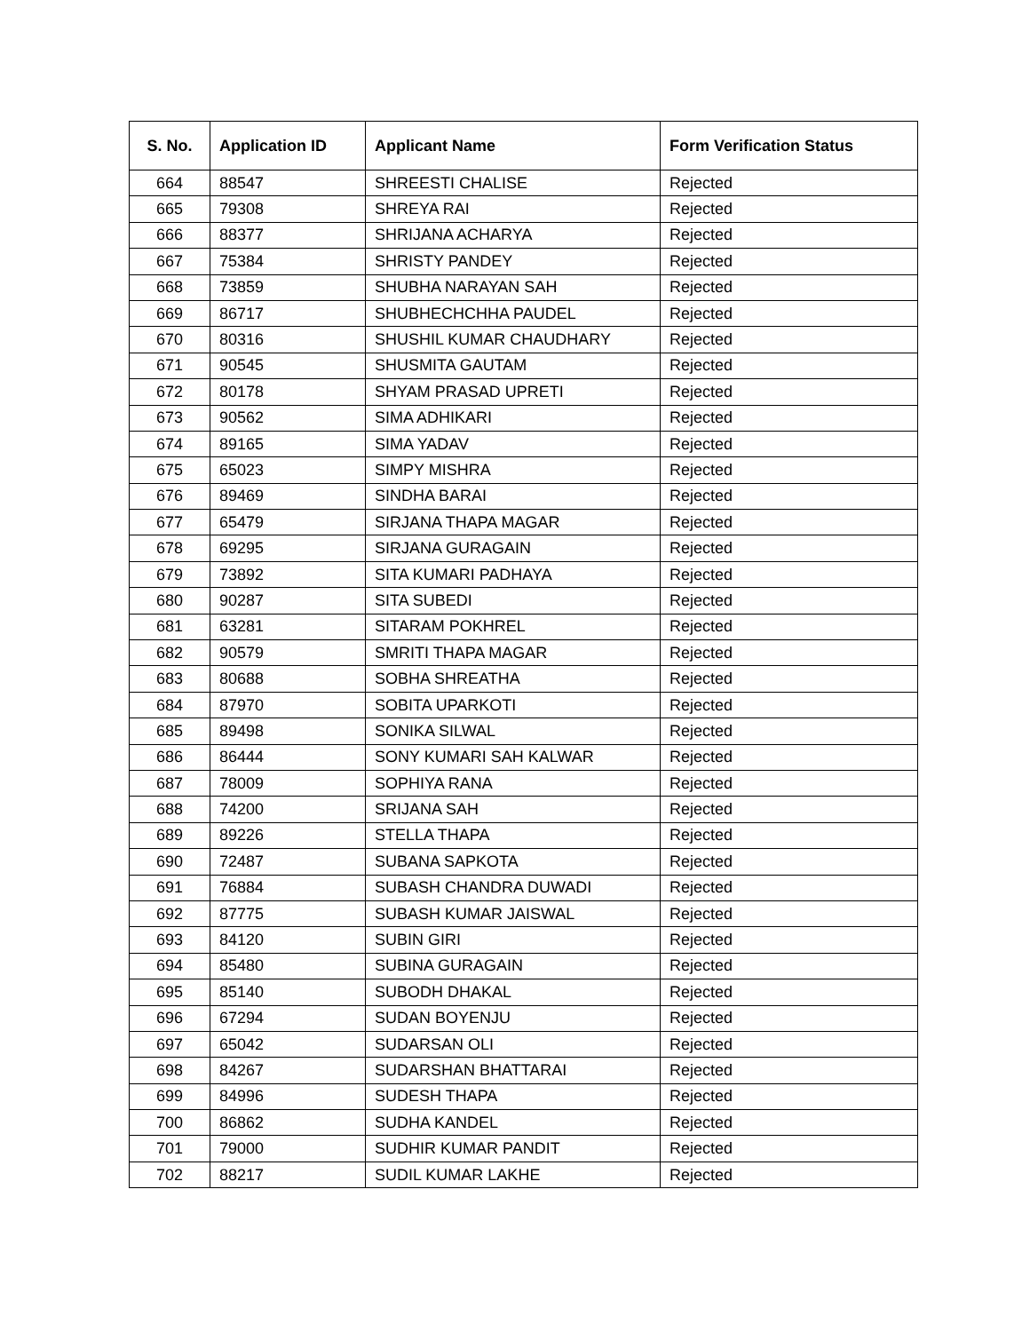| S. No. | Application ID | Applicant Name | Form Verification Status |
| --- | --- | --- | --- |
| 664 | 88547 | SHREESTI CHALISE | Rejected |
| 665 | 79308 | SHREYA RAI | Rejected |
| 666 | 88377 | SHRIJANA ACHARYA | Rejected |
| 667 | 75384 | SHRISTY PANDEY | Rejected |
| 668 | 73859 | SHUBHA NARAYAN SAH | Rejected |
| 669 | 86717 | SHUBHECHCHHA PAUDEL | Rejected |
| 670 | 80316 | SHUSHIL KUMAR CHAUDHARY | Rejected |
| 671 | 90545 | SHUSMITA GAUTAM | Rejected |
| 672 | 80178 | SHYAM PRASAD UPRETI | Rejected |
| 673 | 90562 | SIMA ADHIKARI | Rejected |
| 674 | 89165 | SIMA YADAV | Rejected |
| 675 | 65023 | SIMPY MISHRA | Rejected |
| 676 | 89469 | SINDHA BARAI | Rejected |
| 677 | 65479 | SIRJANA THAPA MAGAR | Rejected |
| 678 | 69295 | SIRJANA GURAGAIN | Rejected |
| 679 | 73892 | SITA KUMARI PADHAYA | Rejected |
| 680 | 90287 | SITA SUBEDI | Rejected |
| 681 | 63281 | SITARAM POKHREL | Rejected |
| 682 | 90579 | SMRITI THAPA MAGAR | Rejected |
| 683 | 80688 | SOBHA SHREATHA | Rejected |
| 684 | 87970 | SOBITA UPARKOTI | Rejected |
| 685 | 89498 | SONIKA SILWAL | Rejected |
| 686 | 86444 | SONY KUMARI SAH KALWAR | Rejected |
| 687 | 78009 | SOPHIYA RANA | Rejected |
| 688 | 74200 | SRIJANA SAH | Rejected |
| 689 | 89226 | STELLA THAPA | Rejected |
| 690 | 72487 | SUBANA SAPKOTA | Rejected |
| 691 | 76884 | SUBASH CHANDRA DUWADI | Rejected |
| 692 | 87775 | SUBASH KUMAR JAISWAL | Rejected |
| 693 | 84120 | SUBIN GIRI | Rejected |
| 694 | 85480 | SUBINA GURAGAIN | Rejected |
| 695 | 85140 | SUBODH DHAKAL | Rejected |
| 696 | 67294 | SUDAN BOYENJU | Rejected |
| 697 | 65042 | SUDARSAN OLI | Rejected |
| 698 | 84267 | SUDARSHAN BHATTARAI | Rejected |
| 699 | 84996 | SUDESH THAPA | Rejected |
| 700 | 86862 | SUDHA KANDEL | Rejected |
| 701 | 79000 | SUDHIR KUMAR PANDIT | Rejected |
| 702 | 88217 | SUDIL KUMAR LAKHE | Rejected |